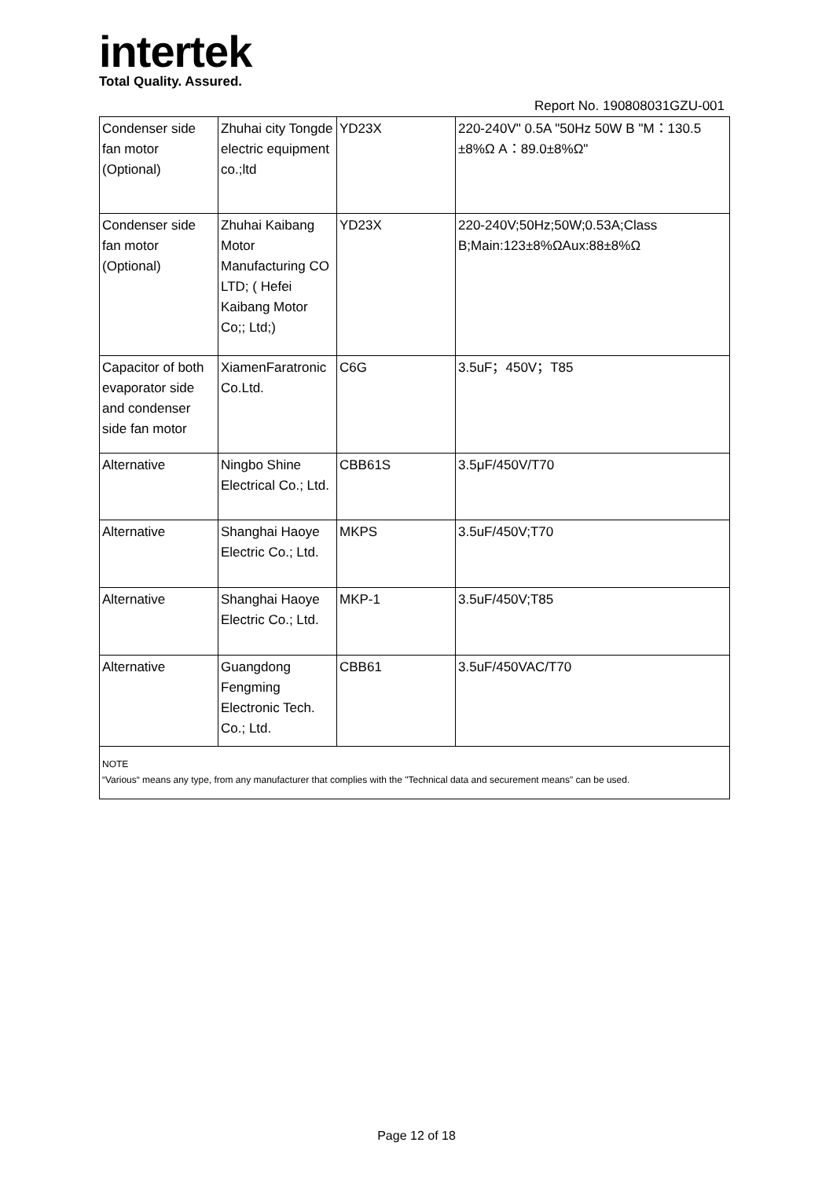intertek
Total Quality. Assured.
Report No. 190808031GZU-001
| Condenser side fan motor (Optional) | Zhuhai city Tongde electric equipment co.;ltd | YD23X | 220-240V" 0.5A "50Hz 50W B "M：130.5 ±8%Ω A：89.0±8%Ω" |
| Condenser side fan motor (Optional) | Zhuhai Kaibang Motor Manufacturing CO LTD; ( Hefei Kaibang Motor Co;; Ltd;) | YD23X | 220-240V;50Hz;50W;0.53A;Class B;Main:123±8%ΩAux:88±8%Ω |
| Capacitor of both evaporator side and condenser side fan motor | XiamenFaratronic Co.Ltd. | C6G | 3.5uF；450V；T85 |
| Alternative | Ningbo Shine Electrical Co.; Ltd. | CBB61S | 3.5μF/450V/T70 |
| Alternative | Shanghai Haoye Electric Co.; Ltd. | MKPS | 3.5uF/450V;T70 |
| Alternative | Shanghai Haoye Electric Co.; Ltd. | MKP-1 | 3.5uF/450V;T85 |
| Alternative | Guangdong Fengming Electronic Tech. Co.; Ltd. | CBB61 | 3.5uF/450VAC/T70 |
| NOTE “Various“ means any type, from any manufacturer that complies with the "Technical data and securement means" can be used. | | | |
Page 12 of 18